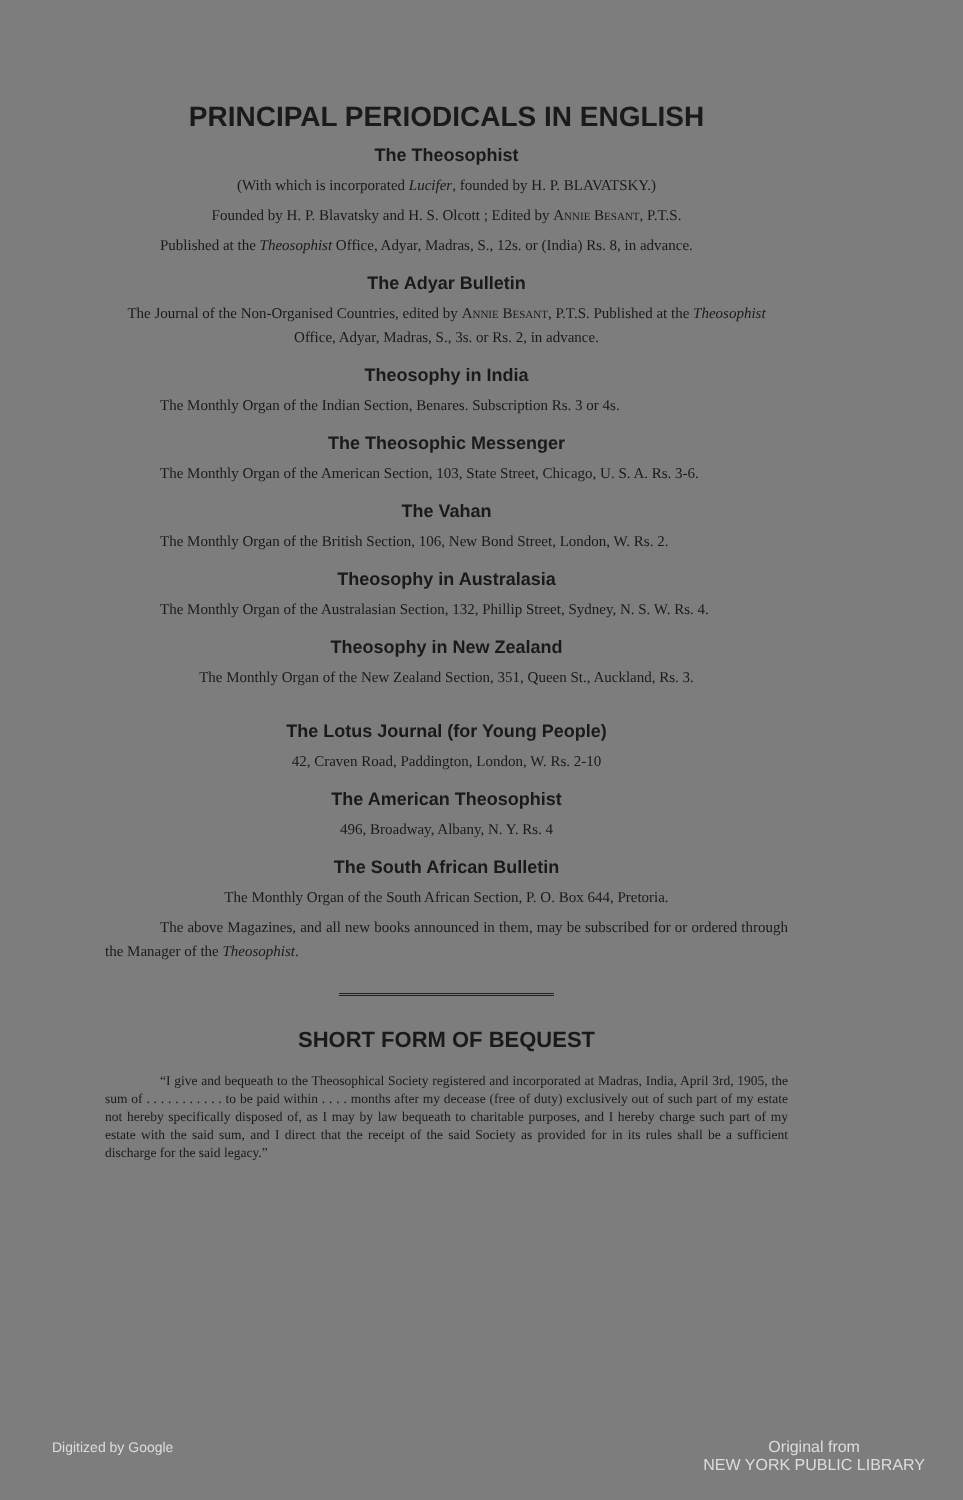PRINCIPAL PERIODICALS IN ENGLISH
The Theosophist
(With which is incorporated Lucifer, founded by H. P. BLAVATSKY.)
Founded by H. P. Blavatsky and H. S. Olcott ; Edited by Annie Besant, P.T.S.
Published at the Theosophist Office, Adyar, Madras, S., 12s. or (India) Rs. 8, in advance.
The Adyar Bulletin
The Journal of the Non-Organised Countries, edited by Annie Besant, P.T.S. Published at the Theosophist Office, Adyar, Madras, S., 3s. or Rs. 2, in advance.
Theosophy in India
The Monthly Organ of the Indian Section, Benares. Subscription Rs. 3 or 4s.
The Theosophic Messenger
The Monthly Organ of the American Section, 103, State Street, Chicago, U. S. A. Rs. 3-6.
The Vahan
The Monthly Organ of the British Section, 106, New Bond Street, London, W. Rs. 2.
Theosophy in Australasia
The Monthly Organ of the Australasian Section, 132, Phillip Street, Sydney, N. S. W. Rs. 4.
Theosophy in New Zealand
The Monthly Organ of the New Zealand Section, 351, Queen St., Auckland, Rs. 3.
The Lotus Journal (for Young People)
42, Craven Road, Paddington, London, W. Rs. 2-10
The American Theosophist
496, Broadway, Albany, N. Y. Rs. 4
The South African Bulletin
The Monthly Organ of the South African Section, P. O. Box 644, Pretoria.
The above Magazines, and all new books announced in them, may be subscribed for or ordered through the Manager of the Theosophist.
SHORT FORM OF BEQUEST
“I give and bequeath to the Theosophical Society registered and incorporated at Madras, India, April 3rd, 1905, the sum of . . . . . . . . . . . to be paid within . . . . months after my decease (free of duty) exclusively out of such part of my estate not hereby specifically disposed of, as I may by law bequeath to charitable purposes, and I hereby charge such part of my estate with the said sum, and I direct that the receipt of the said Society as provided for in its rules shall be a sufficient discharge for the said legacy.”
Digitized by Google Original from
NEW YORK PUBLIC LIBRARY